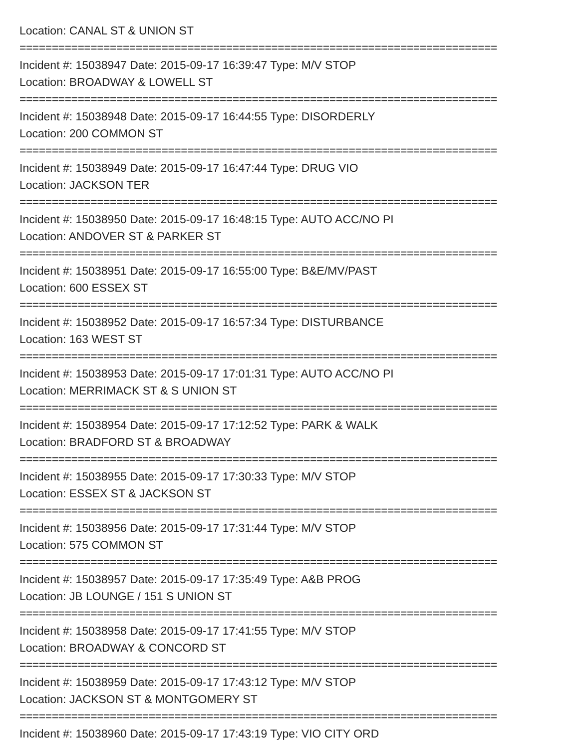Location: CANAL ST & UNION ST
==========================================================================
Incident #: 15038947 Date: 2015-09-17 16:39:47 Type: M/V STOP
Location: BROADWAY & LOWELL ST
==========================================================================
Incident #: 15038948 Date: 2015-09-17 16:44:55 Type: DISORDERLY
Location: 200 COMMON ST
==========================================================================
Incident #: 15038949 Date: 2015-09-17 16:47:44 Type: DRUG VIO
Location: JACKSON TER
==========================================================================
Incident #: 15038950 Date: 2015-09-17 16:48:15 Type: AUTO ACC/NO PI
Location: ANDOVER ST & PARKER ST
==========================================================================
Incident #: 15038951 Date: 2015-09-17 16:55:00 Type: B&E/MV/PAST
Location: 600 ESSEX ST
==========================================================================
Incident #: 15038952 Date: 2015-09-17 16:57:34 Type: DISTURBANCE
Location: 163 WEST ST
==========================================================================
Incident #: 15038953 Date: 2015-09-17 17:01:31 Type: AUTO ACC/NO PI
Location: MERRIMACK ST & S UNION ST
==========================================================================
Incident #: 15038954 Date: 2015-09-17 17:12:52 Type: PARK & WALK
Location: BRADFORD ST & BROADWAY
==========================================================================
Incident #: 15038955 Date: 2015-09-17 17:30:33 Type: M/V STOP
Location: ESSEX ST & JACKSON ST
==========================================================================
Incident #: 15038956 Date: 2015-09-17 17:31:44 Type: M/V STOP
Location: 575 COMMON ST
==========================================================================
Incident #: 15038957 Date: 2015-09-17 17:35:49 Type: A&B PROG
Location: JB LOUNGE / 151 S UNION ST
==========================================================================
Incident #: 15038958 Date: 2015-09-17 17:41:55 Type: M/V STOP
Location: BROADWAY & CONCORD ST
==========================================================================
Incident #: 15038959 Date: 2015-09-17 17:43:12 Type: M/V STOP
Location: JACKSON ST & MONTGOMERY ST
==========================================================================
Incident #: 15038960 Date: 2015-09-17 17:43:19 Type: VIO CITY ORD